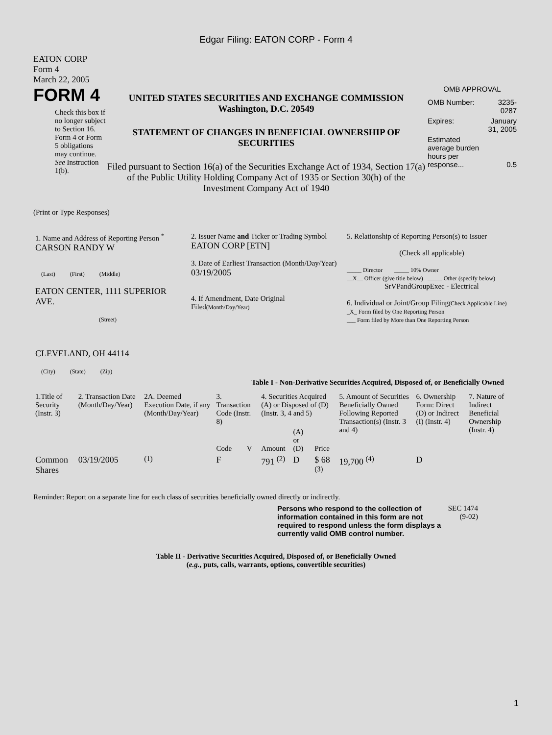Edgar Filing: EATON CORP - Form 4
EATON CORP
Form 4
March 22, 2005
FORM 4
Check this box if no longer subject to Section 16. Form 4 or Form 5 obligations may continue. See Instruction 1(b).
UNITED STATES SECURITIES AND EXCHANGE COMMISSION
Washington, D.C. 20549
STATEMENT OF CHANGES IN BENEFICIAL OWNERSHIP OF SECURITIES
Filed pursuant to Section 16(a) of the Securities Exchange Act of 1934, Section 17(a) of the Public Utility Holding Company Act of 1935 or Section 30(h) of the Investment Company Act of 1940
OMB APPROVAL
| OMB Number: | 3235-0287 |
| Expires: | January 31, 2005 |
| Estimated average burden hours per response... | 0.5 |
(Print or Type Responses)
| 1. Name and Address of Reporting Person <sup>*</sup> CARSON RANDY W (Last) (First) (Middle) EATON CENTER, 1111 SUPERIOR AVE. (Street) CLEVELAND, OH 44114 (City) (State) (Zip) | 2. Issuer Name and Ticker or Trading Symbol EATON CORP [ETN] 3. Date of Earliest Transaction (Month/Day/Year) 03/19/2005 4. If Amendment, Date Original Filed (Month/Day/Year) | 5. Relationship of Reporting Person(s) to Issuer (Check all applicable) _____ Director _____ 10% Owner __X__ Officer (give title below) _____ Other (specify below) SrVPandGroupExec - Electrical 6. Individual or Joint/Group Filing (Check Applicable Line) _X_ Form filed by One Reporting Person ___ Form filed by More than One Reporting Person |
Table I - Non-Derivative Securities Acquired, Disposed of, or Beneficially Owned
| 1.Title of Security (Instr. 3) | 2. Transaction Date (Month/Day/Year) | 2A. Deemed Execution Date, if any (Month/Day/Year) | 3. Transaction Code (Instr. 8) | | 4. Securities Acquired (A) or Disposed of (D) (Instr. 3, 4 and 5) | | | 5. Amount of Securities Beneficially Owned Following Reported Transaction(s) (Instr. 3 and 4) | 6. Ownership Form: Direct (D) or Indirect (I) (Instr. 4) | 7. Nature of Indirect Beneficial Ownership (Instr. 4) |
| --- | --- | --- | --- | --- | --- | --- | --- | --- | --- | --- |
| | | | Code | V | Amount | (A) or (D) | Price | | | |
| Common Shares | 03/19/2005 | <sup>(1)</sup> | F | | 791 <sup>(2)</sup> | D | $ 68 <sup>(3)</sup> | 19,700 <sup>(4)</sup> | D | |
Reminder: Report on a separate line for each class of securities beneficially owned directly or indirectly.
Persons who respond to the collection of information contained in this form are not required to respond unless the form displays a currently valid OMB control number.
SEC 1474 (9-02)
Table II - Derivative Securities Acquired, Disposed of, or Beneficially Owned
(e.g., puts, calls, warrants, options, convertible securities)
1